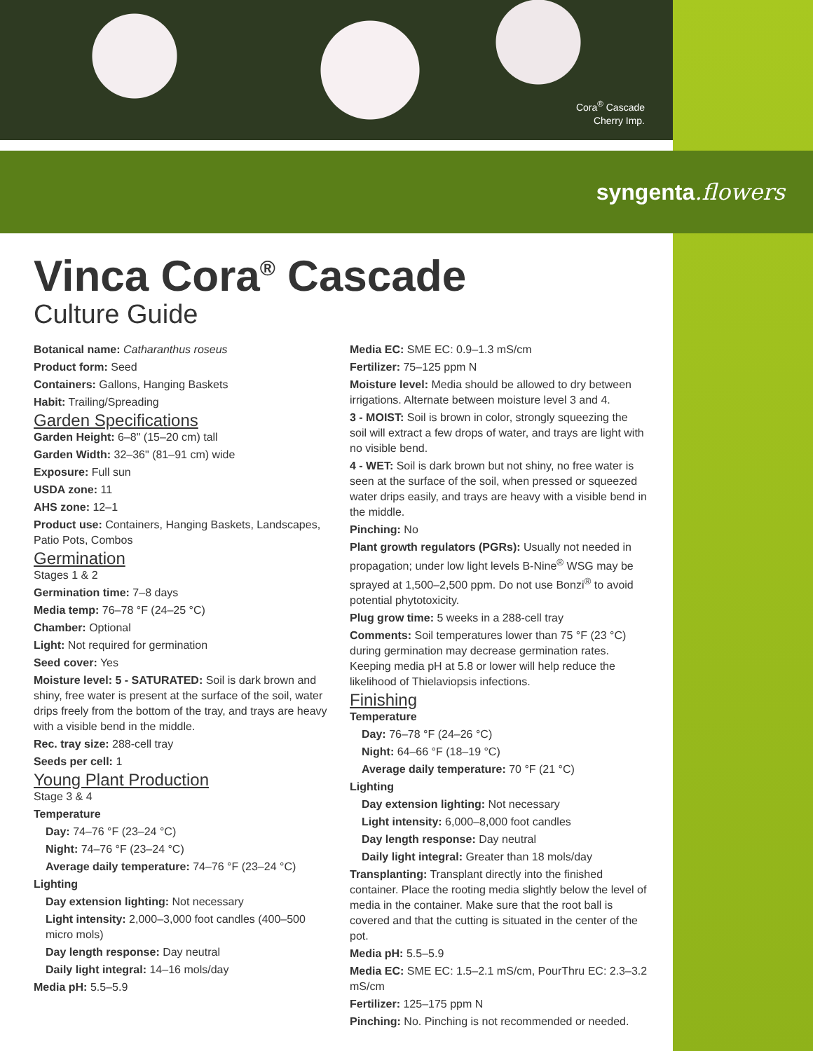Cora<sup>®</sup> Cascade
Cherry Imp.
syngenta.flowers
Vinca Cora<sup>®</sup> Cascade
Culture Guide
Botanical name: Catharanthus roseus
Product form: Seed
Containers: Gallons, Hanging Baskets
Habit: Trailing/Spreading
Garden Specifications
Garden Height: 6–8" (15–20 cm) tall
Garden Width: 32–36" (81–91 cm) wide
Exposure: Full sun
USDA zone: 11
AHS zone: 12–1
Product use: Containers, Hanging Baskets, Landscapes, Patio Pots, Combos
Germination
Stages 1 & 2
Germination time: 7–8 days
Media temp: 76–78 °F (24–25 °C)
Chamber: Optional
Light: Not required for germination
Seed cover: Yes
Moisture level: 5 - SATURATED: Soil is dark brown and shiny, free water is present at the surface of the soil, water drips freely from the bottom of the tray, and trays are heavy with a visible bend in the middle.
Rec. tray size: 288-cell tray
Seeds per cell: 1
Young Plant Production
Stage 3 & 4
Temperature
Day: 74–76 °F (23–24 °C)
Night: 74–76 °F (23–24 °C)
Average daily temperature: 74–76 °F (23–24 °C)
Lighting
Day extension lighting: Not necessary
Light intensity: 2,000–3,000 foot candles (400–500 micro mols)
Day length response: Day neutral
Daily light integral: 14–16 mols/day
Media pH: 5.5–5.9
Media EC: SME EC: 0.9–1.3 mS/cm
Fertilizer: 75–125 ppm N
Moisture level: Media should be allowed to dry between irrigations. Alternate between moisture level 3 and 4.
3 - MOIST: Soil is brown in color, strongly squeezing the soil will extract a few drops of water, and trays are light with no visible bend.
4 - WET: Soil is dark brown but not shiny, no free water is seen at the surface of the soil, when pressed or squeezed water drips easily, and trays are heavy with a visible bend in the middle.
Pinching: No
Plant growth regulators (PGRs): Usually not needed in propagation; under low light levels B-Nine<sup>®</sup> WSG may be sprayed at 1,500–2,500 ppm. Do not use Bonzi<sup>®</sup> to avoid potential phytotoxicity.
Plug grow time: 5 weeks in a 288-cell tray
Comments: Soil temperatures lower than 75 °F (23 °C) during germination may decrease germination rates. Keeping media pH at 5.8 or lower will help reduce the likelihood of Thielaviopsis infections.
Finishing
Temperature
Day: 76–78 °F (24–26 °C)
Night: 64–66 °F (18–19 °C)
Average daily temperature: 70 °F (21 °C)
Lighting
Day extension lighting: Not necessary
Light intensity: 6,000–8,000 foot candles
Day length response: Day neutral
Daily light integral: Greater than 18 mols/day
Transplanting: Transplant directly into the finished container. Place the rooting media slightly below the level of media in the container. Make sure that the root ball is covered and that the cutting is situated in the center of the pot.
Media pH: 5.5–5.9
Media EC: SME EC: 1.5–2.1 mS/cm, PourThru EC: 2.3–3.2 mS/cm
Fertilizer: 125–175 ppm N
Pinching: No. Pinching is not recommended or needed.